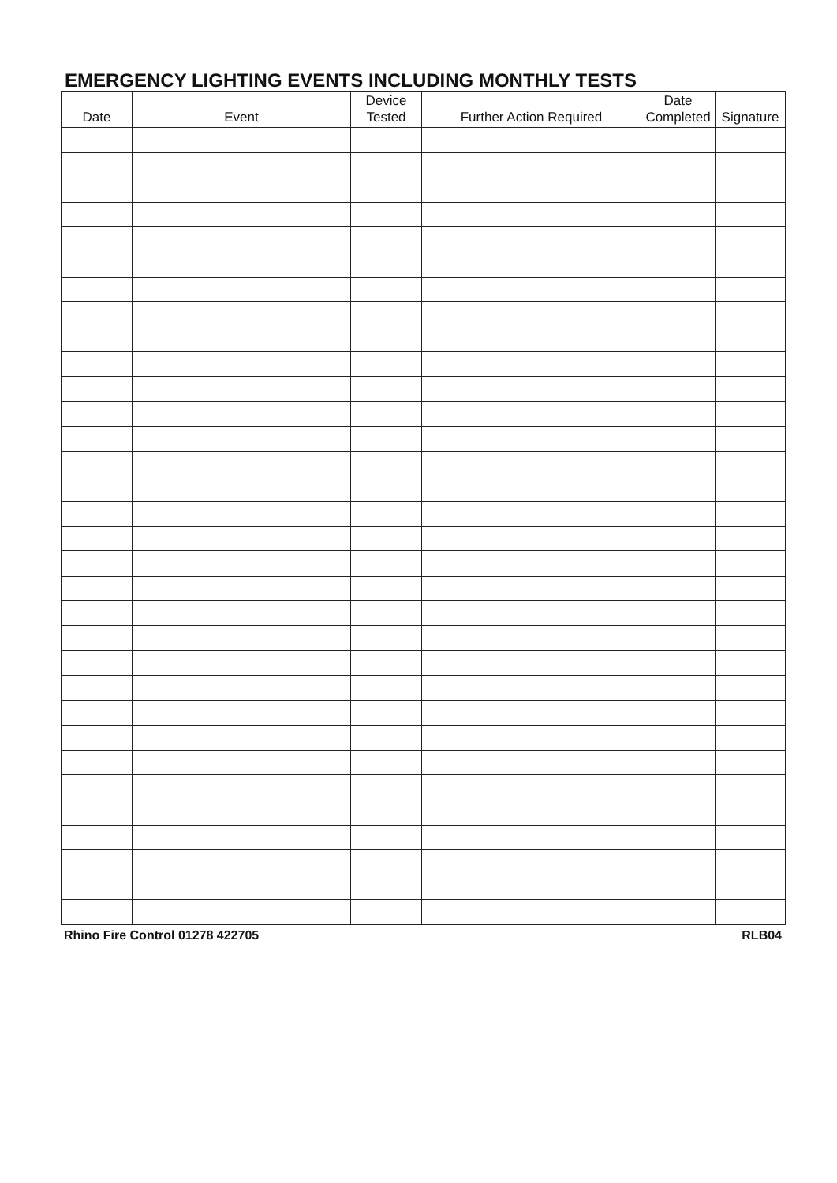EMERGENCY LIGHTING EVENTS INCLUDING MONTHLY TESTS
| Date | Event | Device Tested | Further Action Required | Date Completed | Signature |
| --- | --- | --- | --- | --- | --- |
Rhino Fire Control 01278 422705 RLB04